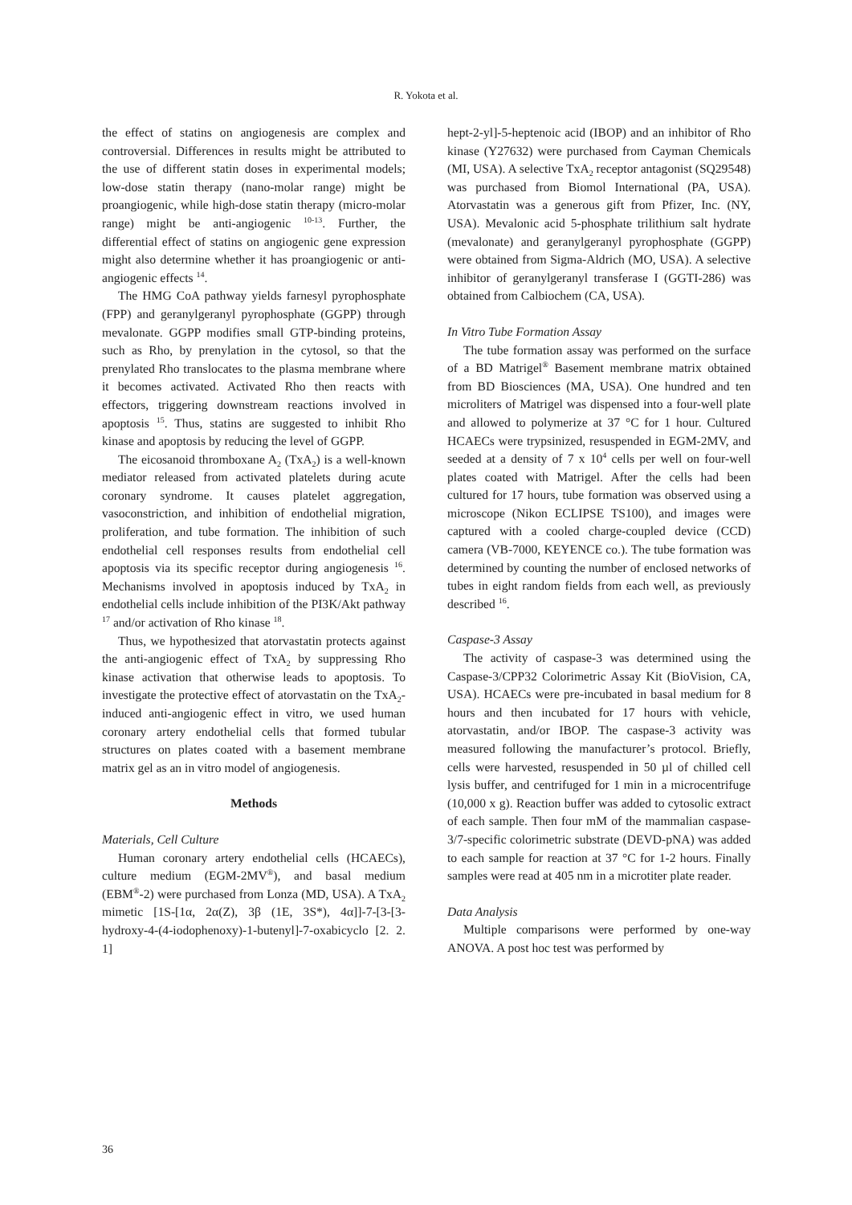R. Yokota et al.
the effect of statins on angiogenesis are complex and controversial. Differences in results might be attributed to the use of different statin doses in experimental models; low-dose statin therapy (nano-molar range) might be proangiogenic, while high-dose statin therapy (micro-molar range) might be anti-angiogenic <sup>10-13</sup>. Further, the differential effect of statins on angiogenic gene expression might also determine whether it has proangiogenic or anti-angiogenic effects <sup>14</sup>.
The HMG CoA pathway yields farnesyl pyrophosphate (FPP) and geranylgeranyl pyrophosphate (GGPP) through mevalonate. GGPP modifies small GTP-binding proteins, such as Rho, by prenylation in the cytosol, so that the prenylated Rho translocates to the plasma membrane where it becomes activated. Activated Rho then reacts with effectors, triggering downstream reactions involved in apoptosis <sup>15</sup>. Thus, statins are suggested to inhibit Rho kinase and apoptosis by reducing the level of GGPP.
The eicosanoid thromboxane A<sub>2</sub> (TxA<sub>2</sub>) is a well-known mediator released from activated platelets during acute coronary syndrome. It causes platelet aggregation, vasoconstriction, and inhibition of endothelial migration, proliferation, and tube formation. The inhibition of such endothelial cell responses results from endothelial cell apoptosis via its specific receptor during angiogenesis <sup>16</sup>. Mechanisms involved in apoptosis induced by TxA<sub>2</sub> in endothelial cells include inhibition of the PI3K/Akt pathway <sup>17</sup> and/or activation of Rho kinase <sup>18</sup>.
Thus, we hypothesized that atorvastatin protects against the anti-angiogenic effect of TxA<sub>2</sub> by suppressing Rho kinase activation that otherwise leads to apoptosis. To investigate the protective effect of atorvastatin on the TxA<sub>2</sub>-induced anti-angiogenic effect in vitro, we used human coronary artery endothelial cells that formed tubular structures on plates coated with a basement membrane matrix gel as an in vitro model of angiogenesis.
Methods
Materials, Cell Culture
Human coronary artery endothelial cells (HCAECs), culture medium (EGM-2MV<sup>®</sup>), and basal medium (EBM<sup>®</sup>-2) were purchased from Lonza (MD, USA). A TxA<sub>2</sub> mimetic [1S-[1α, 2α(Z), 3β (1E, 3S*), 4α]]-7-[3-[3-hydroxy-4-(4-iodophenoxy)-1-butenyl]-7-oxabicyclo [2. 2. 1]
hept-2-yl]-5-heptenoic acid (IBOP) and an inhibitor of Rho kinase (Y27632) were purchased from Cayman Chemicals (MI, USA). A selective TxA<sub>2</sub> receptor antagonist (SQ29548) was purchased from Biomol International (PA, USA). Atorvastatin was a generous gift from Pfizer, Inc. (NY, USA). Mevalonic acid 5-phosphate trilithium salt hydrate (mevalonate) and geranylgeranyl pyrophosphate (GGPP) were obtained from Sigma-Aldrich (MO, USA). A selective inhibitor of geranylgeranyl transferase I (GGTI-286) was obtained from Calbiochem (CA, USA).
In Vitro Tube Formation Assay
The tube formation assay was performed on the surface of a BD Matrigel<sup>®</sup> Basement membrane matrix obtained from BD Biosciences (MA, USA). One hundred and ten microliters of Matrigel was dispensed into a four-well plate and allowed to polymerize at 37 °C for 1 hour. Cultured HCAECs were trypsinized, resuspended in EGM-2MV, and seeded at a density of 7 x 10<sup>4</sup> cells per well on four-well plates coated with Matrigel. After the cells had been cultured for 17 hours, tube formation was observed using a microscope (Nikon ECLIPSE TS100), and images were captured with a cooled charge-coupled device (CCD) camera (VB-7000, KEYENCE co.). The tube formation was determined by counting the number of enclosed networks of tubes in eight random fields from each well, as previously described <sup>16</sup>.
Caspase-3 Assay
The activity of caspase-3 was determined using the Caspase-3/CPP32 Colorimetric Assay Kit (BioVision, CA, USA). HCAECs were pre-incubated in basal medium for 8 hours and then incubated for 17 hours with vehicle, atorvastatin, and/or IBOP. The caspase-3 activity was measured following the manufacturer’s protocol. Briefly, cells were harvested, resuspended in 50 µl of chilled cell lysis buffer, and centrifuged for 1 min in a microcentrifuge (10,000 x g). Reaction buffer was added to cytosolic extract of each sample. Then four mM of the mammalian caspase-3/7-specific colorimetric substrate (DEVD-pNA) was added to each sample for reaction at 37 °C for 1-2 hours. Finally samples were read at 405 nm in a microtiter plate reader.
Data Analysis
Multiple comparisons were performed by one-way ANOVA. A post hoc test was performed by
36